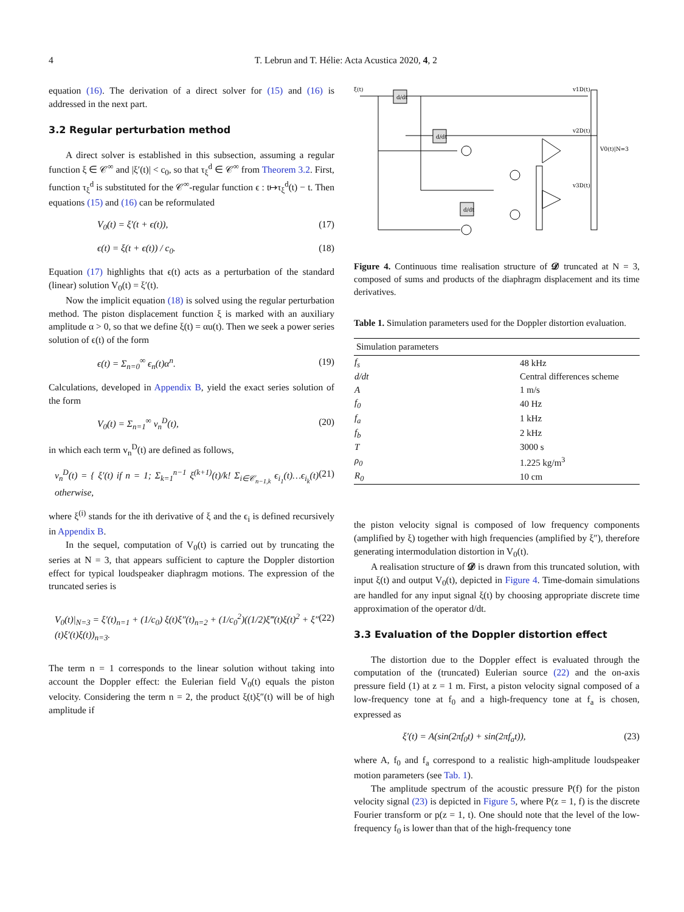4 T. Lebrun and T. Hélie: Acta Acustica 2020, 4, 2
equation (16). The derivation of a direct solver for (15) and (16) is addressed in the next part.
3.2 Regular perturbation method
A direct solver is established in this subsection, assuming a regular function ξ ∈ 𝒞<sup>∞</sup> and |ξ′(t)| < c<sub>0</sub>, so that τ<sub>ξ</sub><sup>d</sup> ∈ 𝒞<sup>∞</sup> from Theorem 3.2. First, function τ<sub>ξ</sub><sup>d</sup> is substituted for the 𝒞<sup>∞</sup>-regular function ϵ : t↦τ<sub>ξ</sub><sup>d</sup>(t) − t. Then equations (15) and (16) can be reformulated
V<sub>0</sub>(t) = ξ′(t + ϵ(t)), (17)
ϵ(t) = ξ(t + ϵ(t)) / c<sub>0</sub>. (18)
Equation (17) highlights that ϵ(t) acts as a perturbation of the standard (linear) solution V<sub>0</sub>(t) = ξ′(t).
Now the implicit equation (18) is solved using the regular perturbation method. The piston displacement function ξ is marked with an auxiliary amplitude α > 0, so that we define ξ(t) = αu(t). Then we seek a power series solution of ϵ(t) of the form
ϵ(t) = Σ<sub>n=0</sub><sup>∞</sup> ϵ<sub>n</sub>(t)α<sup>n</sup>. (19)
Calculations, developed in Appendix B, yield the exact series solution of the form
V<sub>0</sub>(t) = Σ<sub>n=1</sub><sup>∞</sup> v<sub>n</sub><sup>D</sup>(t), (20)
in which each term v<sub>n</sub><sup>D</sup>(t) are defined as follows,
v<sub>n</sub><sup>D</sup>(t) = { ξ′(t) if n = 1; Σ<sub>k=1</sub><sup>n−1</sup> ξ<sup>(k+1)</sup>(t)/k! Σ<sub>i∈𝒞<sub>n−1,k</sub></sub> ϵ<sub>i<sub>1</sub></sub>(t)…ϵ<sub>i<sub>k</sub></sub>(t) otherwise, (21)
where ξ<sup>(i)</sup> stands for the ith derivative of ξ and the ϵ<sub>i</sub> is defined recursively in Appendix B.
In the sequel, computation of V<sub>0</sub>(t) is carried out by truncating the series at N = 3, that appears sufficient to capture the Doppler distortion effect for typical loudspeaker diaphragm motions. The expression of the truncated series is
V<sub>0</sub>(t)|<sub>N=3</sub> = ξ′(t)<sub>n=1</sub> + (1/c<sub>0</sub>) ξ(t)ξ″(t)<sub>n=2</sub> + (1/c<sub>0</sub><sup>2</sup>)((1/2)ξ‴(t)ξ(t)<sup>2</sup> + ξ″(t)ξ′(t)ξ(t))<sub>n=3</sub>. (22)
The term n = 1 corresponds to the linear solution without taking into account the Doppler effect: the Eulerian field V<sub>0</sub>(t) equals the piston velocity. Considering the term n = 2, the product ξ(t)ξ″(t) will be of high amplitude if
ξ(t)
v1D(t)
v2D(t)
v3D(t)
V0(t)|N=3
d/dt
d/dt
d/dt
Figure 4. Continuous time realisation structure of 𝓓 truncated at N = 3, composed of sums and products of the diaphragm displacement and its time derivatives.
Table 1. Simulation parameters used for the Doppler distortion evaluation.
| Simulation parameters | |
| --- | --- |
| f<sub>s</sub> | 48 kHz |
| d/dt | Central differences scheme |
| A | 1 m/s |
| f<sub>0</sub> | 40 Hz |
| f<sub>a</sub> | 1 kHz |
| f<sub>b</sub> | 2 kHz |
| T | 3000 s |
| ρ<sub>0</sub> | 1.225 kg/m<sup>3</sup> |
| R<sub>0</sub> | 10 cm |
the piston velocity signal is composed of low frequency components (amplified by ξ) together with high frequencies (amplified by ξ″), therefore generating intermodulation distortion in V<sub>0</sub>(t).
A realisation structure of 𝓓 is drawn from this truncated solution, with input ξ(t) and output V<sub>0</sub>(t), depicted in Figure 4. Time-domain simulations are handled for any input signal ξ(t) by choosing appropriate discrete time approximation of the operator d/dt.
3.3 Evaluation of the Doppler distortion effect
The distortion due to the Doppler effect is evaluated through the computation of the (truncated) Eulerian source (22) and the on-axis pressure field (1) at z = 1 m. First, a piston velocity signal composed of a low-frequency tone at f<sub>0</sub> and a high-frequency tone at f<sub>a</sub> is chosen, expressed as
ξ′(t) = A(sin(2πf<sub>0</sub>t) + sin(2πf<sub>a</sub>t)), (23)
where A, f<sub>0</sub> and f<sub>a</sub> correspond to a realistic high-amplitude loudspeaker motion parameters (see Tab. 1).
The amplitude spectrum of the acoustic pressure P(f) for the piston velocity signal (23) is depicted in Figure 5, where P(z = 1, f) is the discrete Fourier transform or p(z = 1, t). One should note that the level of the low-frequency f<sub>0</sub> is lower than that of the high-frequency tone